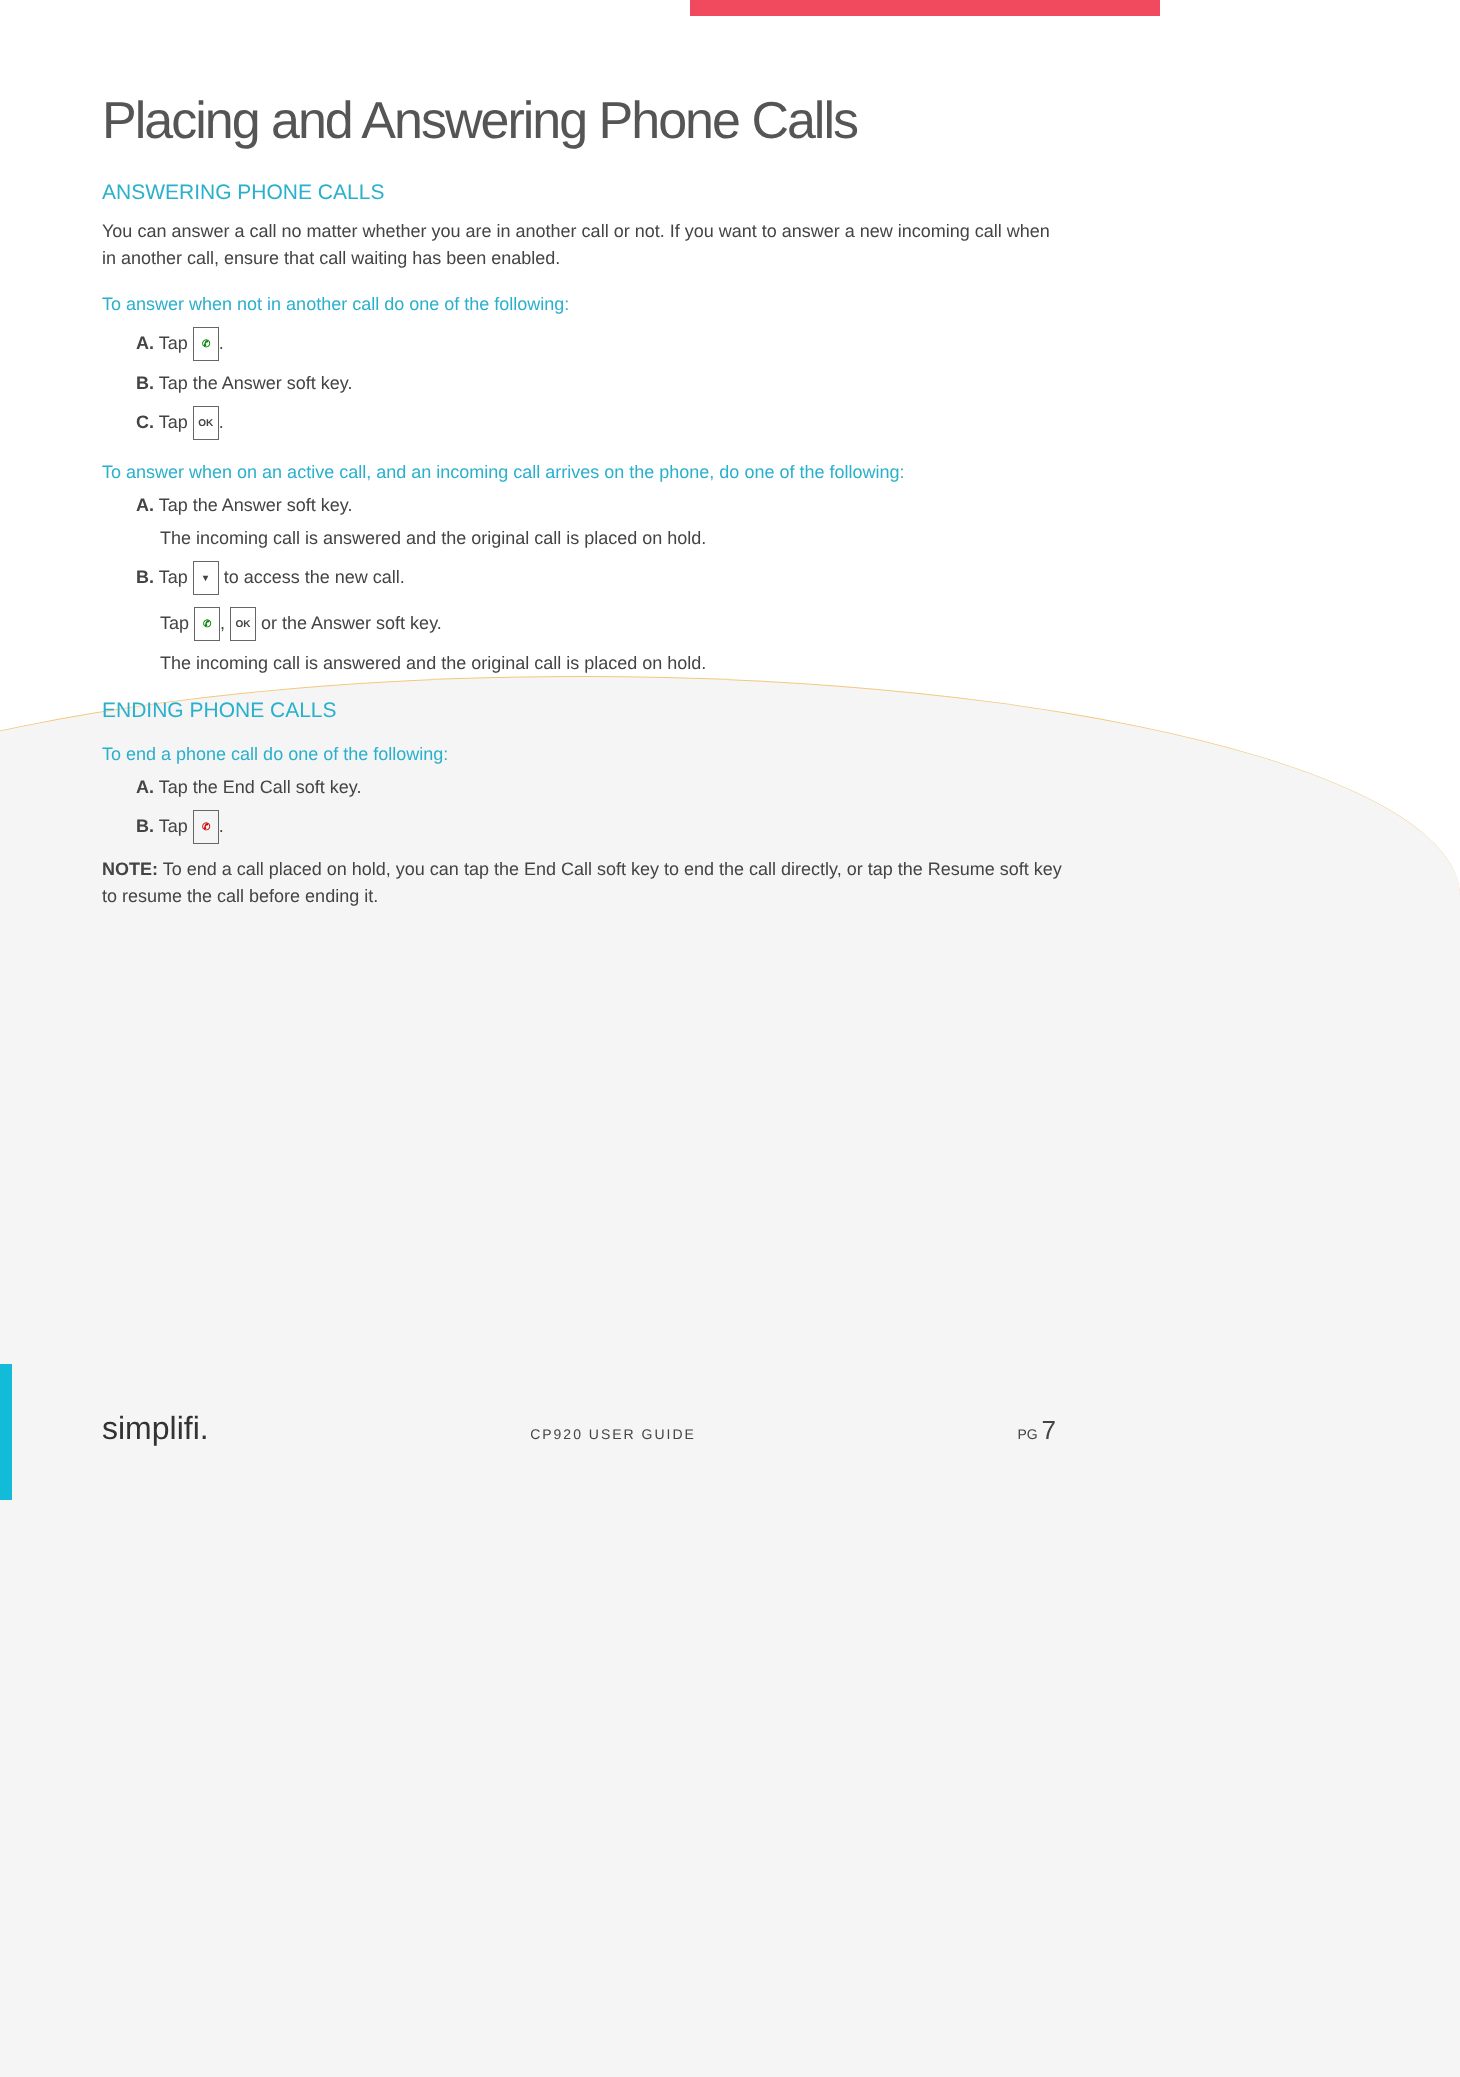Placing and Answering Phone Calls
ANSWERING PHONE CALLS
You can answer a call no matter whether you are in another call or not. If you want to answer a new incoming call when in another call, ensure that call waiting has been enabled.
To answer when not in another call do one of the following:
A. Tap ✆.
B. Tap the Answer soft key.
C. Tap OK.
To answer when on an active call, and an incoming call arrives on the phone, do one of the following:
A. Tap the Answer soft key.
The incoming call is answered and the original call is placed on hold.
B. Tap ▾ to access the new call.
Tap ✆, OK or the Answer soft key.
The incoming call is answered and the original call is placed on hold.
ENDING PHONE CALLS
To end a phone call do one of the following:
A. Tap the End Call soft key.
B. Tap ✆.
NOTE: To end a call placed on hold, you can tap the End Call soft key to end the call directly, or tap the Resume soft key to resume the call before ending it.
simplifi. CP920 USER GUIDE PG 7